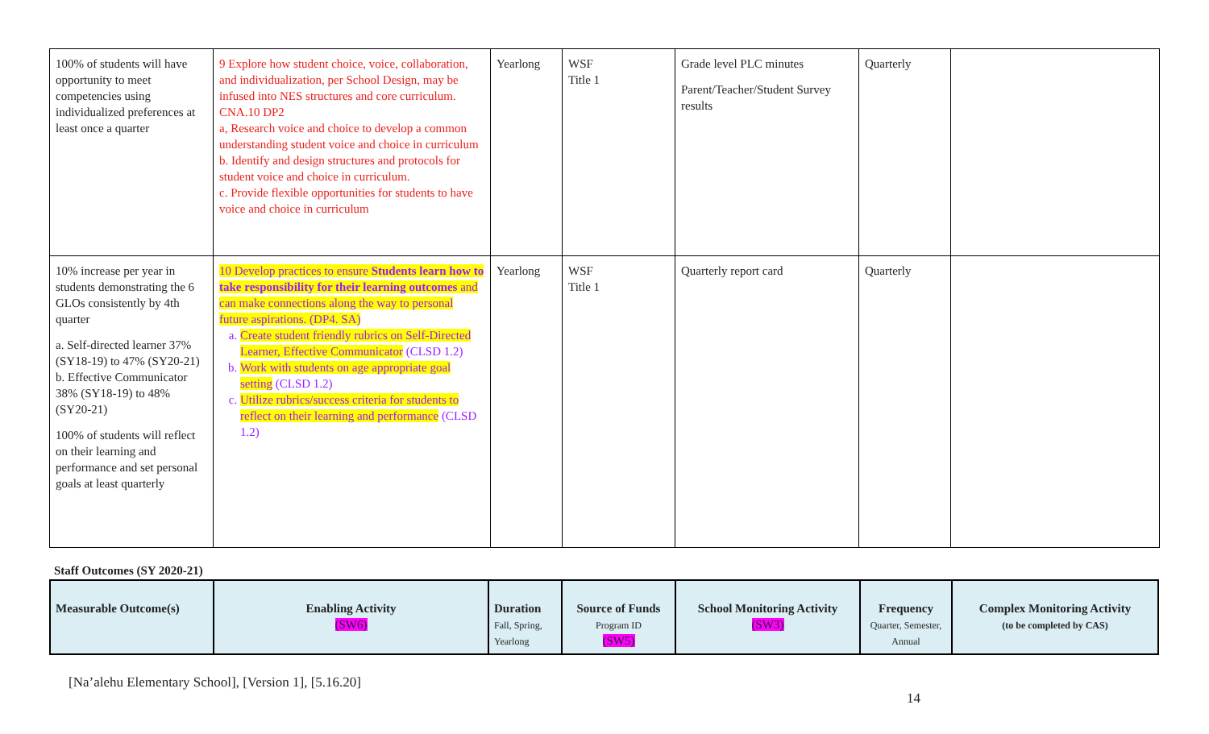| 100% of students will have opportunity to meet competencies using individualized preferences at least once a quarter | 9 Explore how student choice, voice, collaboration, and individualization, per School Design, may be infused into NES structures and core curriculum. CNA.10 DP2 a, Research voice and choice to develop a common understanding student voice and choice in curriculum b. Identify and design structures and protocols for student voice and choice in curriculum. c. Provide flexible opportunities for students to have voice and choice in curriculum | Yearlong | WSF Title 1 | Grade level PLC minutes Parent/Teacher/Student Survey results | Quarterly | |
| 10% increase per year in students demonstrating the 6 GLOs consistently by 4th quarter a. Self-directed learner 37% (SY18-19) to 47% (SY20-21) b. Effective Communicator 38% (SY18-19) to 48% (SY20-21) 100% of students will reflect on their learning and performance and set personal goals at least quarterly | 10 Develop practices to ensure Students learn how to take responsibility for their learning outcomes and can make connections along the way to personal future aspirations. (DP4. SA) a. Create student friendly rubrics on Self-Directed Learner, Effective Communicator (CLSD 1.2) b. Work with students on age appropriate goal setting (CLSD 1.2) c. Utilize rubrics/success criteria for students to reflect on their learning and performance (CLSD 1.2) | Yearlong | WSF Title 1 | Quarterly report card | Quarterly | |
Staff Outcomes (SY 2020-21)
| Measurable Outcome(s) | Enabling Activity (SW6) | Duration Fall, Spring, Yearlong | Source of Funds Program ID (SW5) | School Monitoring Activity (SW3) | Frequency Quarter, Semester, Annual | Complex Monitoring Activity (to be completed by CAS) |
| --- | --- | --- | --- | --- | --- | --- |
[Na’alehu Elementary School], [Version 1], [5.16.20]
14